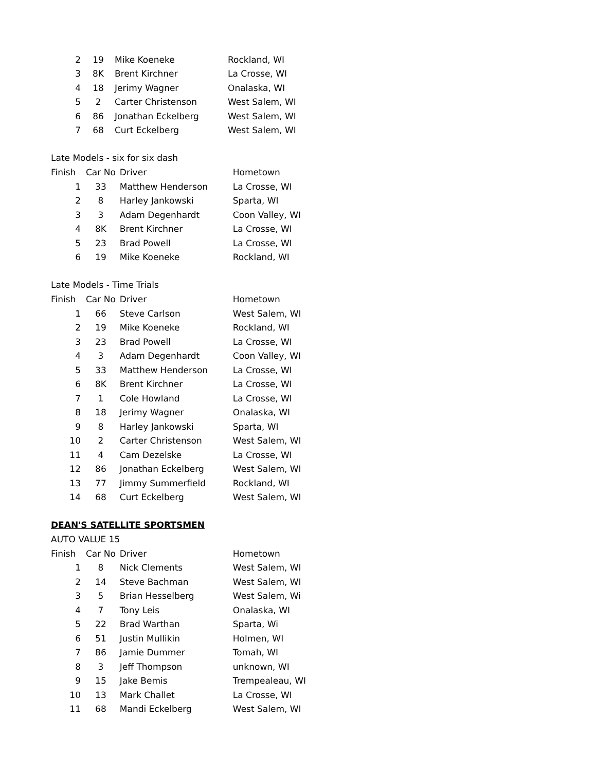| 2 | 19 | Mike Koeneke | Rockland, WI |
| 3 | 8K | Brent Kirchner | La Crosse, WI |
| 4 | 18 | Jerimy Wagner | Onalaska, WI |
| 5 | 2 | Carter Christenson | West Salem, WI |
| 6 | 86 | Jonathan Eckelberg | West Salem, WI |
| 7 | 68 | Curt Eckelberg | West Salem, WI |
Late Models - six for six dash
| Finish | Car No | Driver | Hometown |
| --- | --- | --- | --- |
| 1 | 33 | Matthew Henderson | La Crosse, WI |
| 2 | 8 | Harley Jankowski | Sparta, WI |
| 3 | 3 | Adam Degenhardt | Coon Valley, WI |
| 4 | 8K | Brent Kirchner | La Crosse, WI |
| 5 | 23 | Brad Powell | La Crosse, WI |
| 6 | 19 | Mike Koeneke | Rockland, WI |
Late Models - Time Trials
| Finish | Car No | Driver | Hometown |
| --- | --- | --- | --- |
| 1 | 66 | Steve Carlson | West Salem, WI |
| 2 | 19 | Mike Koeneke | Rockland, WI |
| 3 | 23 | Brad Powell | La Crosse, WI |
| 4 | 3 | Adam Degenhardt | Coon Valley, WI |
| 5 | 33 | Matthew Henderson | La Crosse, WI |
| 6 | 8K | Brent Kirchner | La Crosse, WI |
| 7 | 1 | Cole Howland | La Crosse, WI |
| 8 | 18 | Jerimy Wagner | Onalaska, WI |
| 9 | 8 | Harley Jankowski | Sparta, WI |
| 10 | 2 | Carter Christenson | West Salem, WI |
| 11 | 4 | Cam Dezelske | La Crosse, WI |
| 12 | 86 | Jonathan Eckelberg | West Salem, WI |
| 13 | 77 | Jimmy Summerfield | Rockland, WI |
| 14 | 68 | Curt Eckelberg | West Salem, WI |
DEAN'S SATELLITE SPORTSMEN
AUTO VALUE 15
| Finish | Car No | Driver | Hometown |
| --- | --- | --- | --- |
| 1 | 8 | Nick Clements | West Salem, WI |
| 2 | 14 | Steve Bachman | West Salem, WI |
| 3 | 5 | Brian Hesselberg | West Salem, Wi |
| 4 | 7 | Tony Leis | Onalaska, WI |
| 5 | 22 | Brad Warthan | Sparta, Wi |
| 6 | 51 | Justin Mullikin | Holmen, WI |
| 7 | 86 | Jamie Dummer | Tomah, WI |
| 8 | 3 | Jeff Thompson | unknown, WI |
| 9 | 15 | Jake Bemis | Trempealeau, WI |
| 10 | 13 | Mark Challet | La Crosse, WI |
| 11 | 68 | Mandi Eckelberg | West Salem, WI |